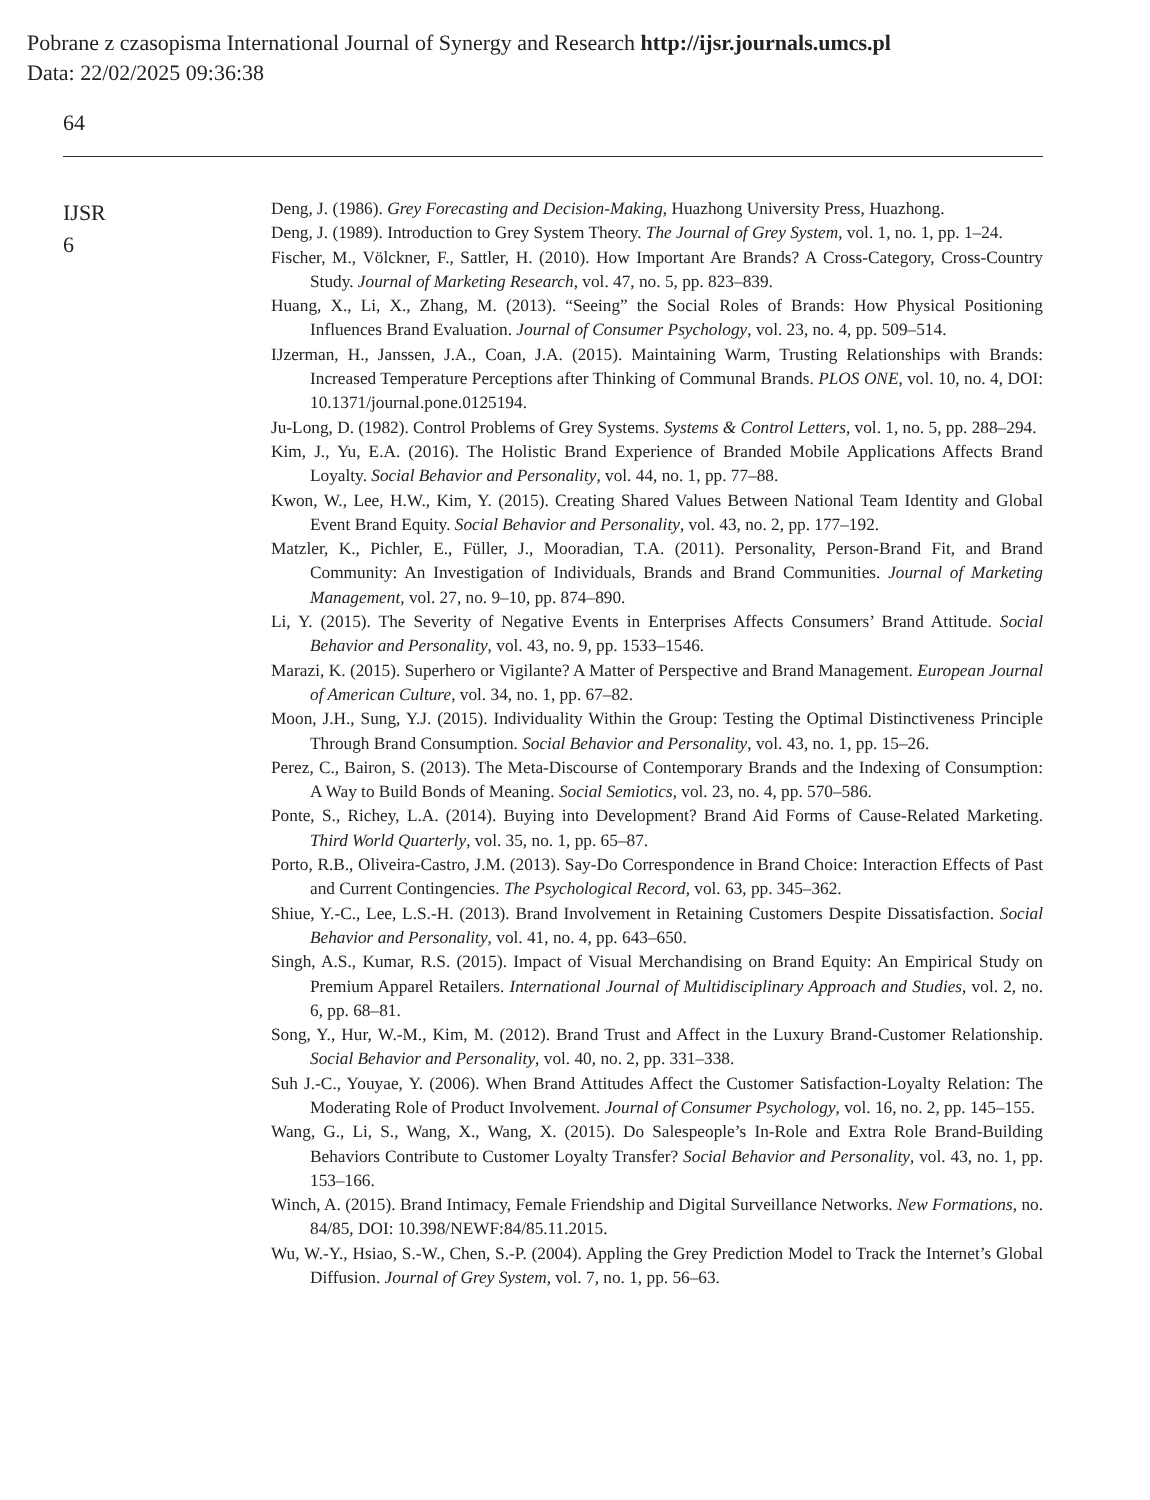Pobrane z czasopisma International Journal of Synergy and Research http://ijsr.journals.umcs.pl
Data: 22/02/2025 09:36:38
64
IJSR
6
Deng, J. (1986). Grey Forecasting and Decision-Making, Huazhong University Press, Huazhong.
Deng, J. (1989). Introduction to Grey System Theory. The Journal of Grey System, vol. 1, no. 1, pp. 1–24.
Fischer, M., Völckner, F., Sattler, H. (2010). How Important Are Brands? A Cross-Category, Cross-Country Study. Journal of Marketing Research, vol. 47, no. 5, pp. 823–839.
Huang, X., Li, X., Zhang, M. (2013). “Seeing” the Social Roles of Brands: How Physical Positioning Influences Brand Evaluation. Journal of Consumer Psychology, vol. 23, no. 4, pp. 509–514.
IJzerman, H., Janssen, J.A., Coan, J.A. (2015). Maintaining Warm, Trusting Relationships with Brands: Increased Temperature Perceptions after Thinking of Communal Brands. PLOS ONE, vol. 10, no. 4, DOI: 10.1371/journal.pone.0125194.
Ju-Long, D. (1982). Control Problems of Grey Systems. Systems & Control Letters, vol. 1, no. 5, pp. 288–294.
Kim, J., Yu, E.A. (2016). The Holistic Brand Experience of Branded Mobile Applications Affects Brand Loyalty. Social Behavior and Personality, vol. 44, no. 1, pp. 77–88.
Kwon, W., Lee, H.W., Kim, Y. (2015). Creating Shared Values Between National Team Identity and Global Event Brand Equity. Social Behavior and Personality, vol. 43, no. 2, pp. 177–192.
Matzler, K., Pichler, E., Füller, J., Mooradian, T.A. (2011). Personality, Person-Brand Fit, and Brand Community: An Investigation of Individuals, Brands and Brand Communities. Journal of Marketing Management, vol. 27, no. 9–10, pp. 874–890.
Li, Y. (2015). The Severity of Negative Events in Enterprises Affects Consumers’ Brand Attitude. Social Behavior and Personality, vol. 43, no. 9, pp. 1533–1546.
Marazi, K. (2015). Superhero or Vigilante? A Matter of Perspective and Brand Management. European Journal of American Culture, vol. 34, no. 1, pp. 67–82.
Moon, J.H., Sung, Y.J. (2015). Individuality Within the Group: Testing the Optimal Distinctiveness Principle Through Brand Consumption. Social Behavior and Personality, vol. 43, no. 1, pp. 15–26.
Perez, C., Bairon, S. (2013). The Meta-Discourse of Contemporary Brands and the Indexing of Consumption: A Way to Build Bonds of Meaning. Social Semiotics, vol. 23, no. 4, pp. 570–586.
Ponte, S., Richey, L.A. (2014). Buying into Development? Brand Aid Forms of Cause-Related Marketing. Third World Quarterly, vol. 35, no. 1, pp. 65–87.
Porto, R.B., Oliveira-Castro, J.M. (2013). Say-Do Correspondence in Brand Choice: Interaction Effects of Past and Current Contingencies. The Psychological Record, vol. 63, pp. 345–362.
Shiue, Y.-C., Lee, L.S.-H. (2013). Brand Involvement in Retaining Customers Despite Dissatisfaction. Social Behavior and Personality, vol. 41, no. 4, pp. 643–650.
Singh, A.S., Kumar, R.S. (2015). Impact of Visual Merchandising on Brand Equity: An Empirical Study on Premium Apparel Retailers. International Journal of Multidisciplinary Approach and Studies, vol. 2, no. 6, pp. 68–81.
Song, Y., Hur, W.-M., Kim, M. (2012). Brand Trust and Affect in the Luxury Brand-Customer Relationship. Social Behavior and Personality, vol. 40, no. 2, pp. 331–338.
Suh J.-C., Youyae, Y. (2006). When Brand Attitudes Affect the Customer Satisfaction-Loyalty Relation: The Moderating Role of Product Involvement. Journal of Consumer Psychology, vol. 16, no. 2, pp. 145–155.
Wang, G., Li, S., Wang, X., Wang, X. (2015). Do Salespeople’s In-Role and Extra Role Brand-Building Behaviors Contribute to Customer Loyalty Transfer? Social Behavior and Personality, vol. 43, no. 1, pp. 153–166.
Winch, A. (2015). Brand Intimacy, Female Friendship and Digital Surveillance Networks. New Formations, no. 84/85, DOI: 10.398/NEWF:84/85.11.2015.
Wu, W.-Y., Hsiao, S.-W., Chen, S.-P. (2004). Appling the Grey Prediction Model to Track the Internet’s Global Diffusion. Journal of Grey System, vol. 7, no. 1, pp. 56–63.